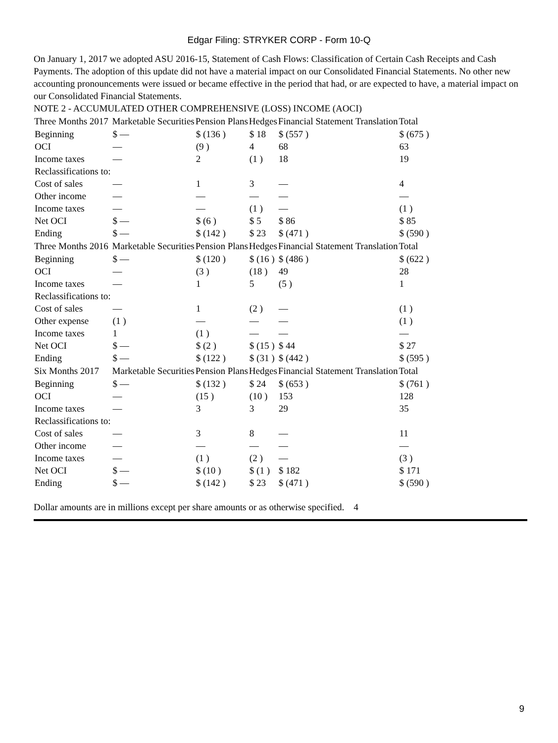Edgar Filing: STRYKER CORP - Form 10-Q
On January 1, 2017 we adopted ASU 2016-15, Statement of Cash Flows: Classification of Certain Cash Receipts and Cash Payments. The adoption of this update did not have a material impact on our Consolidated Financial Statements. No other new accounting pronouncements were issued or became effective in the period that had, or are expected to have, a material impact on our Consolidated Financial Statements.
NOTE 2 - ACCUMULATED OTHER COMPREHENSIVE (LOSS) INCOME (AOCI)
| Three Months 2017 | Marketable Securities | Pension Plans | Hedges | Financial Statement Translation | Total |
| --- | --- | --- | --- | --- | --- |
| Beginning | $ — | $ (136 ) | $ 18 | $ (557 ) | $ (675 ) |
| OCI | — | (9 ) | 4 | 68 | 63 |
| Income taxes | — | 2 | (1 ) | 18 | 19 |
| Reclassifications to: | | | | | |
| Cost of sales | — | 1 | 3 | — | 4 |
| Other income | — | — | — | — | — |
| Income taxes | — | — | (1 ) | — | (1 ) |
| Net OCI | $ — | $ (6 ) | $ 5 | $ 86 | $ 85 |
| Ending | $ — | $ (142 ) | $ 23 | $ (471 ) | $ (590 ) |
| Three Months 2016 | Marketable Securities | Pension Plans | Hedges | Financial Statement Translation | Total |
| Beginning | $ — | $ (120 ) | $ (16 ) | $ (486 ) | $ (622 ) |
| OCI | — | (3 ) | (18 ) | 49 | 28 |
| Income taxes | — | 1 | 5 | (5 ) | 1 |
| Reclassifications to: | | | | | |
| Cost of sales | — | 1 | (2 ) | — | (1 ) |
| Other expense | (1 ) | — | — | — | (1 ) |
| Income taxes | 1 | (1 ) | — | — | — |
| Net OCI | $ — | $ (2 ) | $ (15 ) | $ 44 | $ 27 |
| Ending | $ — | $ (122 ) | $ (31 ) | $ (442 ) | $ (595 ) |
| Six Months 2017 | Marketable Securities | Pension Plans | Hedges | Financial Statement Translation | Total |
| Beginning | $ — | $ (132 ) | $ 24 | $ (653 ) | $ (761 ) |
| OCI | — | (15 ) | (10 ) | 153 | 128 |
| Income taxes | — | 3 | 3 | 29 | 35 |
| Reclassifications to: | | | | | |
| Cost of sales | — | 3 | 8 | — | 11 |
| Other income | — | — | — | — | — |
| Income taxes | — | (1 ) | (2 ) | — | (3 ) |
| Net OCI | $ — | $ (10 ) | $ (1 ) | $ 182 | $ 171 |
| Ending | $ — | $ (142 ) | $ 23 | $ (471 ) | $ (590 ) |
Dollar amounts are in millions except per share amounts or as otherwise specified. 4
9